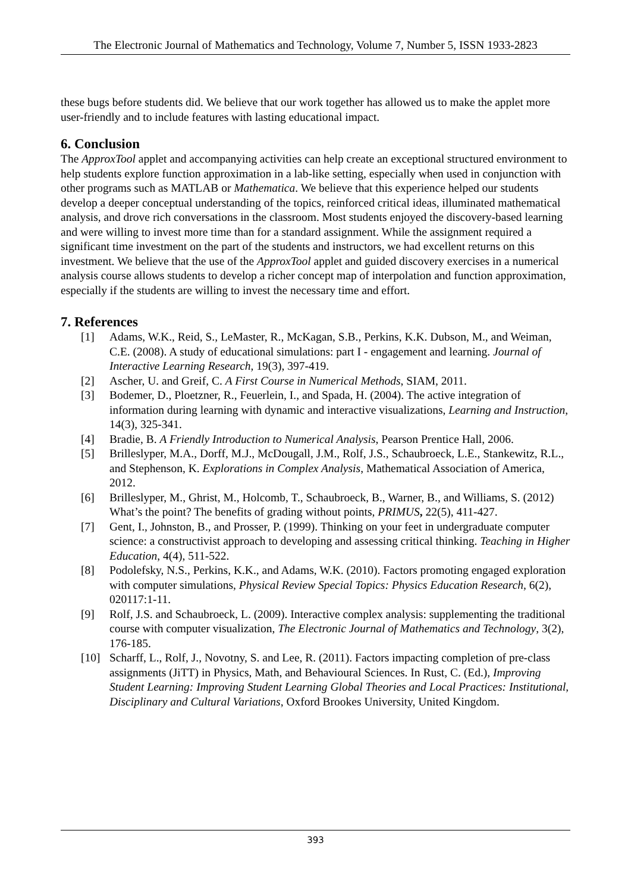The Electronic Journal of Mathematics and Technology, Volume 7, Number 5, ISSN 1933-2823
these bugs before students did. We believe that our work together has allowed us to make the applet more user-friendly and to include features with lasting educational impact.
6. Conclusion
The ApproxTool applet and accompanying activities can help create an exceptional structured environment to help students explore function approximation in a lab-like setting, especially when used in conjunction with other programs such as MATLAB or Mathematica. We believe that this experience helped our students develop a deeper conceptual understanding of the topics, reinforced critical ideas, illuminated mathematical analysis, and drove rich conversations in the classroom. Most students enjoyed the discovery-based learning and were willing to invest more time than for a standard assignment. While the assignment required a significant time investment on the part of the students and instructors, we had excellent returns on this investment. We believe that the use of the ApproxTool applet and guided discovery exercises in a numerical analysis course allows students to develop a richer concept map of interpolation and function approximation, especially if the students are willing to invest the necessary time and effort.
7. References
[1] Adams, W.K., Reid, S., LeMaster, R., McKagan, S.B., Perkins, K.K. Dubson, M., and Weiman, C.E. (2008). A study of educational simulations: part I - engagement and learning. Journal of Interactive Learning Research, 19(3), 397-419.
[2] Ascher, U. and Greif, C. A First Course in Numerical Methods, SIAM, 2011.
[3] Bodemer, D., Ploetzner, R., Feuerlein, I., and Spada, H. (2004). The active integration of information during learning with dynamic and interactive visualizations, Learning and Instruction, 14(3), 325-341.
[4] Bradie, B. A Friendly Introduction to Numerical Analysis, Pearson Prentice Hall, 2006.
[5] Brilleslyper, M.A., Dorff, M.J., McDougall, J.M., Rolf, J.S., Schaubroeck, L.E., Stankewitz, R.L., and Stephenson, K. Explorations in Complex Analysis, Mathematical Association of America, 2012.
[6] Brilleslyper, M., Ghrist, M., Holcomb, T., Schaubroeck, B., Warner, B., and Williams, S. (2012) What’s the point? The benefits of grading without points, PRIMUS, 22(5), 411-427.
[7] Gent, I., Johnston, B., and Prosser, P. (1999). Thinking on your feet in undergraduate computer science: a constructivist approach to developing and assessing critical thinking. Teaching in Higher Education, 4(4), 511-522.
[8] Podolefsky, N.S., Perkins, K.K., and Adams, W.K. (2010). Factors promoting engaged exploration with computer simulations, Physical Review Special Topics: Physics Education Research, 6(2), 020117:1-11.
[9] Rolf, J.S. and Schaubroeck, L. (2009). Interactive complex analysis: supplementing the traditional course with computer visualization, The Electronic Journal of Mathematics and Technology, 3(2), 176-185.
[10] Scharff, L., Rolf, J., Novotny, S. and Lee, R. (2011). Factors impacting completion of pre-class assignments (JiTT) in Physics, Math, and Behavioural Sciences. In Rust, C. (Ed.), Improving Student Learning: Improving Student Learning Global Theories and Local Practices: Institutional, Disciplinary and Cultural Variations, Oxford Brookes University, United Kingdom.
393